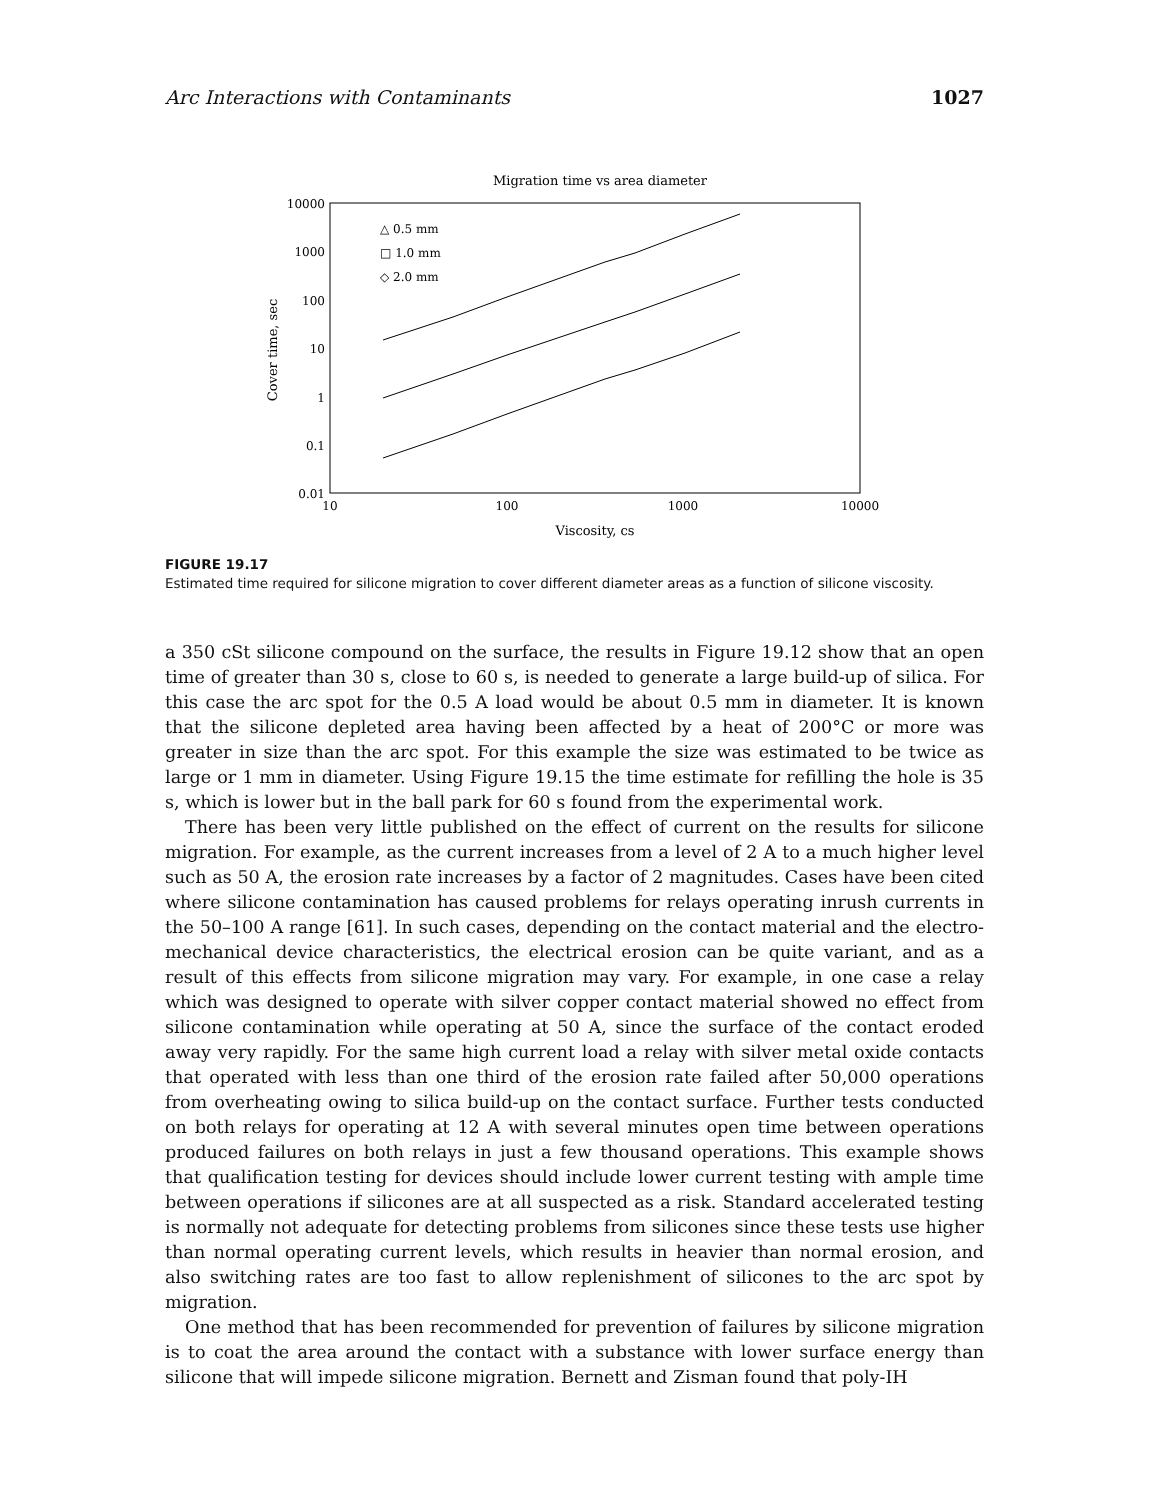Arc Interactions with Contaminants 1027
Migration time vs area diameter
10000
1000
100
10
1
0.1
0.01
10
100
1000
10000
Viscosity, cs
Cover time, sec
△ 0.5 mm
□ 1.0 mm
◇ 2.0 mm
FIGURE 19.17
Estimated time required for silicone migration to cover different diameter areas as a function of silicone viscosity.
a 350 cSt silicone compound on the surface, the results in Figure 19.12 show that an open time of greater than 30 s, close to 60 s, is needed to generate a large build-up of silica. For this case the arc spot for the 0.5 A load would be about 0.5 mm in diameter. It is known that the silicone depleted area having been affected by a heat of 200°C or more was greater in size than the arc spot. For this example the size was estimated to be twice as large or 1 mm in diameter. Using Figure 19.15 the time estimate for refilling the hole is 35 s, which is lower but in the ball park for 60 s found from the experimental work.
There has been very little published on the effect of current on the results for silicone migration. For example, as the current increases from a level of 2 A to a much higher level such as 50 A, the erosion rate increases by a factor of 2 magnitudes. Cases have been cited where silicone contamination has caused problems for relays operating inrush currents in the 50–100 A range [61]. In such cases, depending on the contact material and the electro-mechanical device characteristics, the electrical erosion can be quite variant, and as a result of this effects from silicone migration may vary. For example, in one case a relay which was designed to operate with silver copper contact material showed no effect from silicone contamination while operating at 50 A, since the surface of the contact eroded away very rapidly. For the same high current load a relay with silver metal oxide contacts that operated with less than one third of the erosion rate failed after 50,000 operations from overheating owing to silica build-up on the contact surface. Further tests conducted on both relays for operating at 12 A with several minutes open time between operations produced failures on both relays in just a few thousand operations. This example shows that qualification testing for devices should include lower current testing with ample time between operations if silicones are at all suspected as a risk. Standard accelerated testing is normally not adequate for detecting problems from silicones since these tests use higher than normal operating current levels, which results in heavier than normal erosion, and also switching rates are too fast to allow replenishment of silicones to the arc spot by migration.
One method that has been recommended for prevention of failures by silicone migration is to coat the area around the contact with a substance with lower surface energy than silicone that will impede silicone migration. Bernett and Zisman found that poly-IH